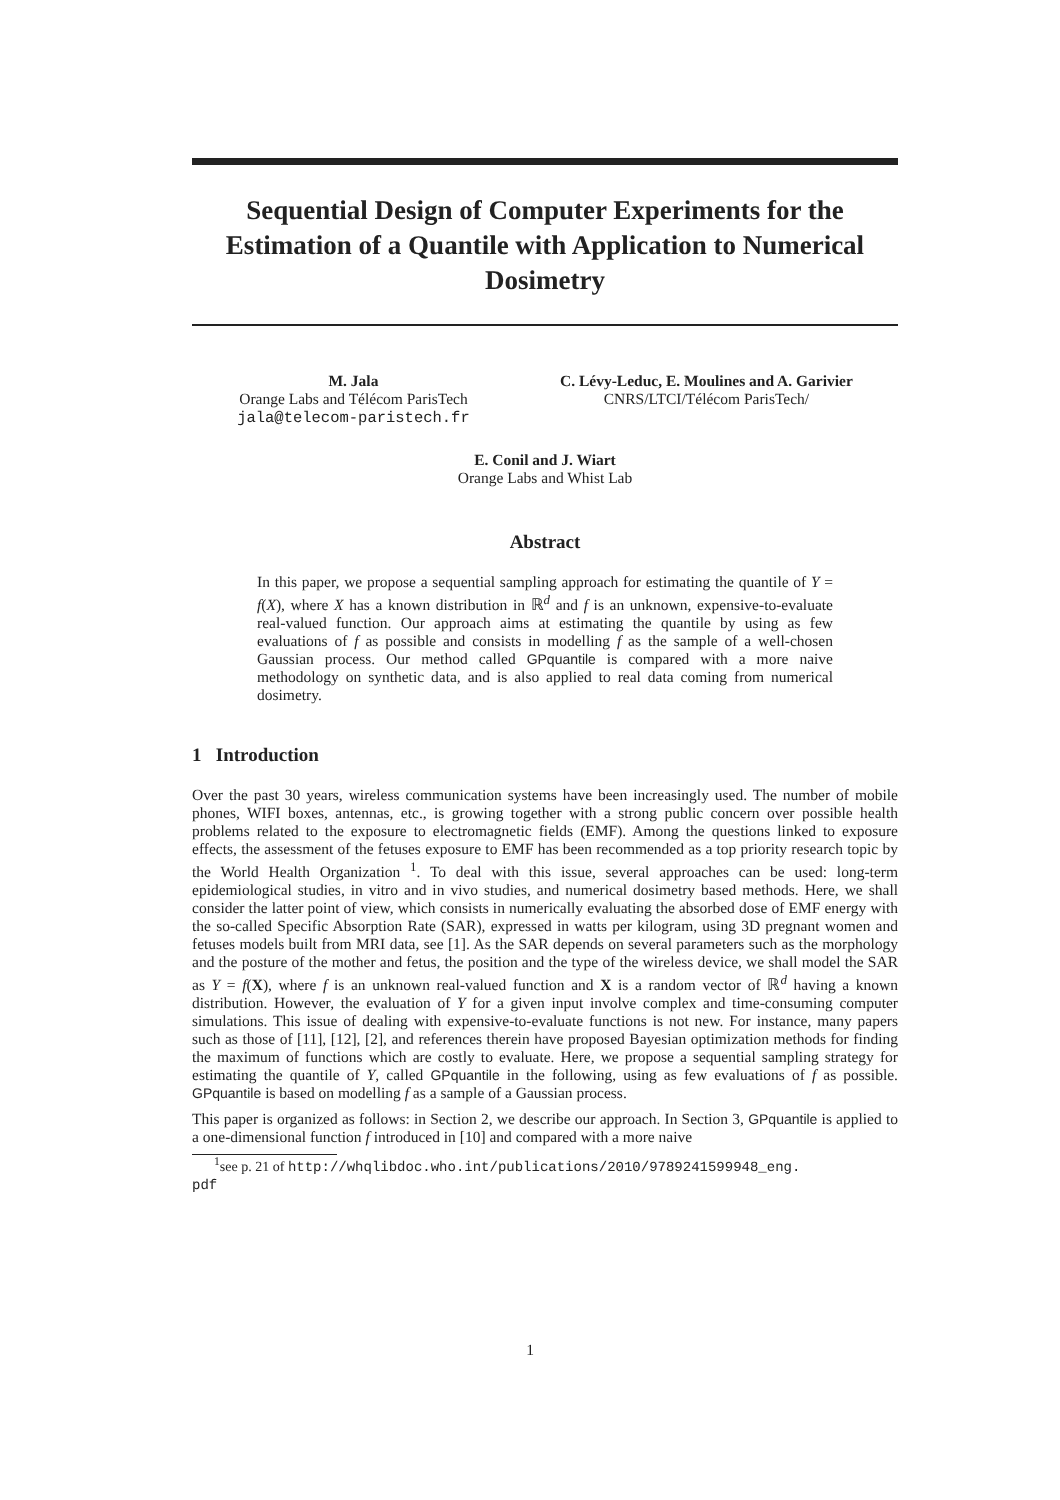Sequential Design of Computer Experiments for the Estimation of a Quantile with Application to Numerical Dosimetry
M. Jala
Orange Labs and Télécom ParisTech
jala@telecom-paristech.fr
C. Lévy-Leduc, E. Moulines and A. Garivier
CNRS/LTCI/Télécom ParisTech/
E. Conil and J. Wiart
Orange Labs and Whist Lab
Abstract
In this paper, we propose a sequential sampling approach for estimating the quantile of Y = f(X), where X has a known distribution in ℝ<sup>d</sup> and f is an unknown, expensive-to-evaluate real-valued function. Our approach aims at estimating the quantile by using as few evaluations of f as possible and consists in modelling f as the sample of a well-chosen Gaussian process. Our method called GPquantile is compared with a more naive methodology on synthetic data, and is also applied to real data coming from numerical dosimetry.
1 Introduction
Over the past 30 years, wireless communication systems have been increasingly used. The number of mobile phones, WIFI boxes, antennas, etc., is growing together with a strong public concern over possible health problems related to the exposure to electromagnetic fields (EMF). Among the questions linked to exposure effects, the assessment of the fetuses exposure to EMF has been recommended as a top priority research topic by the World Health Organization <sup>1</sup>. To deal with this issue, several approaches can be used: long-term epidemiological studies, in vitro and in vivo studies, and numerical dosimetry based methods. Here, we shall consider the latter point of view, which consists in numerically evaluating the absorbed dose of EMF energy with the so-called Specific Absorption Rate (SAR), expressed in watts per kilogram, using 3D pregnant women and fetuses models built from MRI data, see [1]. As the SAR depends on several parameters such as the morphology and the posture of the mother and fetus, the position and the type of the wireless device, we shall model the SAR as Y = f(X), where f is an unknown real-valued function and X is a random vector of ℝ<sup>d</sup> having a known distribution. However, the evaluation of Y for a given input involve complex and time-consuming computer simulations. This issue of dealing with expensive-to-evaluate functions is not new. For instance, many papers such as those of [11], [12], [2], and references therein have proposed Bayesian optimization methods for finding the maximum of functions which are costly to evaluate. Here, we propose a sequential sampling strategy for estimating the quantile of Y, called GPquantile in the following, using as few evaluations of f as possible. GPquantile is based on modelling f as a sample of a Gaussian process.
This paper is organized as follows: in Section 2, we describe our approach. In Section 3, GPquantile is applied to a one-dimensional function f introduced in [10] and compared with a more naive
<sup>1</sup> see p. 21 of http://whqlibdoc.who.int/publications/2010/9789241599948_eng.
pdf
1